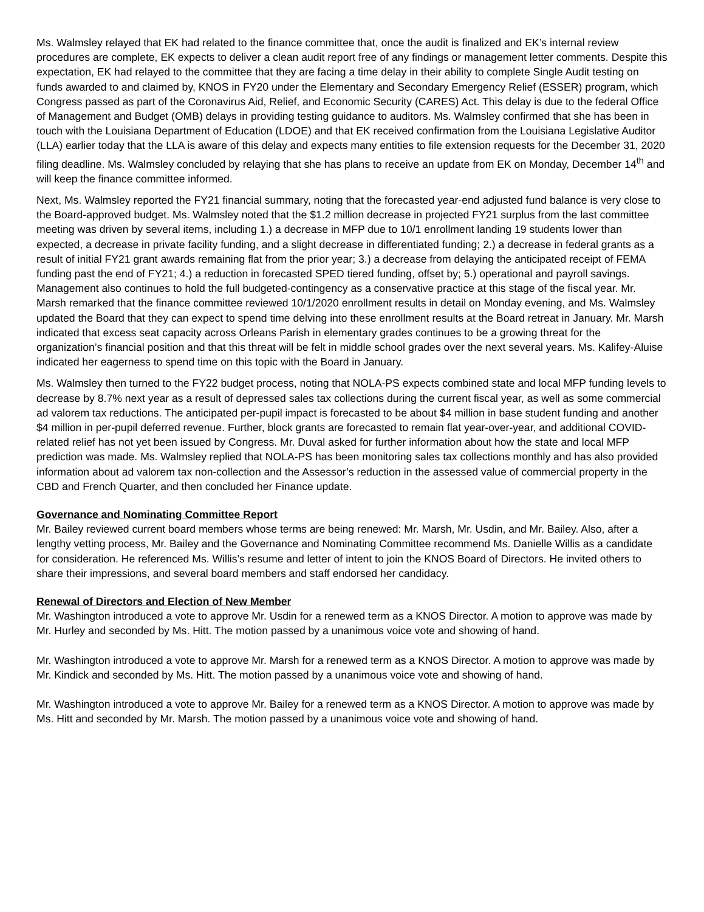Ms. Walmsley relayed that EK had related to the finance committee that, once the audit is finalized and EK’s internal review procedures are complete, EK expects to deliver a clean audit report free of any findings or management letter comments. Despite this expectation, EK had relayed to the committee that they are facing a time delay in their ability to complete Single Audit testing on funds awarded to and claimed by, KNOS in FY20 under the Elementary and Secondary Emergency Relief (ESSER) program, which Congress passed as part of the Coronavirus Aid, Relief, and Economic Security (CARES) Act. This delay is due to the federal Office of Management and Budget (OMB) delays in providing testing guidance to auditors. Ms. Walmsley confirmed that she has been in touch with the Louisiana Department of Education (LDOE) and that EK received confirmation from the Louisiana Legislative Auditor (LLA) earlier today that the LLA is aware of this delay and expects many entities to file extension requests for the December 31, 2020 filing deadline. Ms. Walmsley concluded by relaying that she has plans to receive an update from EK on Monday, December 14<sup>th</sup> and will keep the finance committee informed.
Next, Ms. Walmsley reported the FY21 financial summary, noting that the forecasted year-end adjusted fund balance is very close to the Board-approved budget. Ms. Walmsley noted that the $1.2 million decrease in projected FY21 surplus from the last committee meeting was driven by several items, including 1.) a decrease in MFP due to 10/1 enrollment landing 19 students lower than expected, a decrease in private facility funding, and a slight decrease in differentiated funding; 2.) a decrease in federal grants as a result of initial FY21 grant awards remaining flat from the prior year; 3.) a decrease from delaying the anticipated receipt of FEMA funding past the end of FY21; 4.) a reduction in forecasted SPED tiered funding, offset by; 5.) operational and payroll savings. Management also continues to hold the full budgeted-contingency as a conservative practice at this stage of the fiscal year. Mr. Marsh remarked that the finance committee reviewed 10/1/2020 enrollment results in detail on Monday evening, and Ms. Walmsley updated the Board that they can expect to spend time delving into these enrollment results at the Board retreat in January. Mr. Marsh indicated that excess seat capacity across Orleans Parish in elementary grades continues to be a growing threat for the organization’s financial position and that this threat will be felt in middle school grades over the next several years. Ms. Kalifey-Aluise indicated her eagerness to spend time on this topic with the Board in January.
Ms. Walmsley then turned to the FY22 budget process, noting that NOLA-PS expects combined state and local MFP funding levels to decrease by 8.7% next year as a result of depressed sales tax collections during the current fiscal year, as well as some commercial ad valorem tax reductions. The anticipated per-pupil impact is forecasted to be about $4 million in base student funding and another $4 million in per-pupil deferred revenue. Further, block grants are forecasted to remain flat year-over-year, and additional COVID-related relief has not yet been issued by Congress. Mr. Duval asked for further information about how the state and local MFP prediction was made. Ms. Walmsley replied that NOLA-PS has been monitoring sales tax collections monthly and has also provided information about ad valorem tax non-collection and the Assessor’s reduction in the assessed value of commercial property in the CBD and French Quarter, and then concluded her Finance update.
Governance and Nominating Committee Report
Mr. Bailey reviewed current board members whose terms are being renewed: Mr. Marsh, Mr. Usdin, and Mr. Bailey. Also, after a lengthy vetting process, Mr. Bailey and the Governance and Nominating Committee recommend Ms. Danielle Willis as a candidate for consideration. He referenced Ms. Willis’s resume and letter of intent to join the KNOS Board of Directors. He invited others to share their impressions, and several board members and staff endorsed her candidacy.
Renewal of Directors and Election of New Member
Mr. Washington introduced a vote to approve Mr. Usdin for a renewed term as a KNOS Director. A motion to approve was made by Mr. Hurley and seconded by Ms. Hitt. The motion passed by a unanimous voice vote and showing of hand.
Mr. Washington introduced a vote to approve Mr. Marsh for a renewed term as a KNOS Director. A motion to approve was made by Mr. Kindick and seconded by Ms. Hitt. The motion passed by a unanimous voice vote and showing of hand.
Mr. Washington introduced a vote to approve Mr. Bailey for a renewed term as a KNOS Director. A motion to approve was made by Ms. Hitt and seconded by Mr. Marsh. The motion passed by a unanimous voice vote and showing of hand.